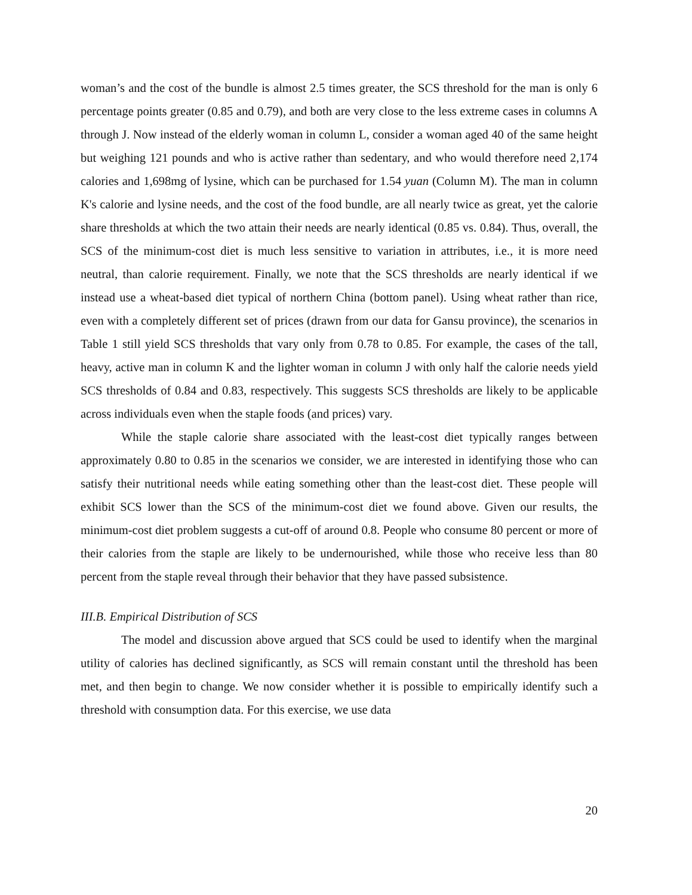woman’s and the cost of the bundle is almost 2.5 times greater, the SCS threshold for the man is only 6 percentage points greater (0.85 and 0.79), and both are very close to the less extreme cases in columns A through J. Now instead of the elderly woman in column L, consider a woman aged 40 of the same height but weighing 121 pounds and who is active rather than sedentary, and who would therefore need 2,174 calories and 1,698mg of lysine, which can be purchased for 1.54 yuan (Column M). The man in column K's calorie and lysine needs, and the cost of the food bundle, are all nearly twice as great, yet the calorie share thresholds at which the two attain their needs are nearly identical (0.85 vs. 0.84). Thus, overall, the SCS of the minimum-cost diet is much less sensitive to variation in attributes, i.e., it is more need neutral, than calorie requirement. Finally, we note that the SCS thresholds are nearly identical if we instead use a wheat-based diet typical of northern China (bottom panel). Using wheat rather than rice, even with a completely different set of prices (drawn from our data for Gansu province), the scenarios in Table 1 still yield SCS thresholds that vary only from 0.78 to 0.85. For example, the cases of the tall, heavy, active man in column K and the lighter woman in column J with only half the calorie needs yield SCS thresholds of 0.84 and 0.83, respectively. This suggests SCS thresholds are likely to be applicable across individuals even when the staple foods (and prices) vary.
While the staple calorie share associated with the least-cost diet typically ranges between approximately 0.80 to 0.85 in the scenarios we consider, we are interested in identifying those who can satisfy their nutritional needs while eating something other than the least-cost diet. These people will exhibit SCS lower than the SCS of the minimum-cost diet we found above. Given our results, the minimum-cost diet problem suggests a cut-off of around 0.8. People who consume 80 percent or more of their calories from the staple are likely to be undernourished, while those who receive less than 80 percent from the staple reveal through their behavior that they have passed subsistence.
III.B. Empirical Distribution of SCS
The model and discussion above argued that SCS could be used to identify when the marginal utility of calories has declined significantly, as SCS will remain constant until the threshold has been met, and then begin to change. We now consider whether it is possible to empirically identify such a threshold with consumption data. For this exercise, we use data
20